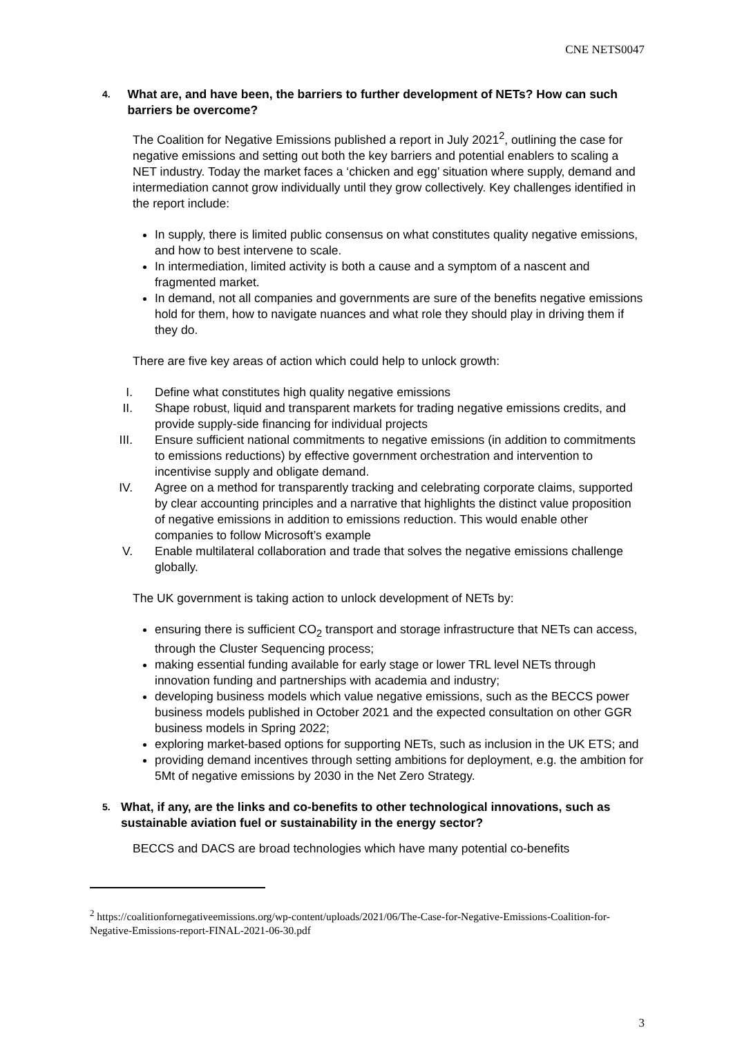CNE NETS0047
4. What are, and have been, the barriers to further development of NETs? How can such barriers be overcome?
The Coalition for Negative Emissions published a report in July 2021<sup>2</sup>, outlining the case for negative emissions and setting out both the key barriers and potential enablers to scaling a NET industry. Today the market faces a ‘chicken and egg’ situation where supply, demand and intermediation cannot grow individually until they grow collectively. Key challenges identified in the report include:
In supply, there is limited public consensus on what constitutes quality negative emissions, and how to best intervene to scale.
In intermediation, limited activity is both a cause and a symptom of a nascent and fragmented market.
In demand, not all companies and governments are sure of the benefits negative emissions hold for them, how to navigate nuances and what role they should play in driving them if they do.
There are five key areas of action which could help to unlock growth:
I. Define what constitutes high quality negative emissions
II. Shape robust, liquid and transparent markets for trading negative emissions credits, and provide supply-side financing for individual projects
III. Ensure sufficient national commitments to negative emissions (in addition to commitments to emissions reductions) by effective government orchestration and intervention to incentivise supply and obligate demand.
IV. Agree on a method for transparently tracking and celebrating corporate claims, supported by clear accounting principles and a narrative that highlights the distinct value proposition of negative emissions in addition to emissions reduction. This would enable other companies to follow Microsoft’s example
V. Enable multilateral collaboration and trade that solves the negative emissions challenge globally.
The UK government is taking action to unlock development of NETs by:
ensuring there is sufficient CO<sub>2</sub> transport and storage infrastructure that NETs can access, through the Cluster Sequencing process;
making essential funding available for early stage or lower TRL level NETs through innovation funding and partnerships with academia and industry;
developing business models which value negative emissions, such as the BECCS power business models published in October 2021 and the expected consultation on other GGR business models in Spring 2022;
exploring market-based options for supporting NETs, such as inclusion in the UK ETS; and
providing demand incentives through setting ambitions for deployment, e.g. the ambition for 5Mt of negative emissions by 2030 in the Net Zero Strategy.
5. What, if any, are the links and co-benefits to other technological innovations, such as sustainable aviation fuel or sustainability in the energy sector?
BECCS and DACS are broad technologies which have many potential co-benefits
<sup>2</sup> https://coalitionfornegativeemissions.org/wp-content/uploads/2021/06/The-Case-for-Negative-Emissions-Coalition-for-Negative-Emissions-report-FINAL-2021-06-30.pdf
3